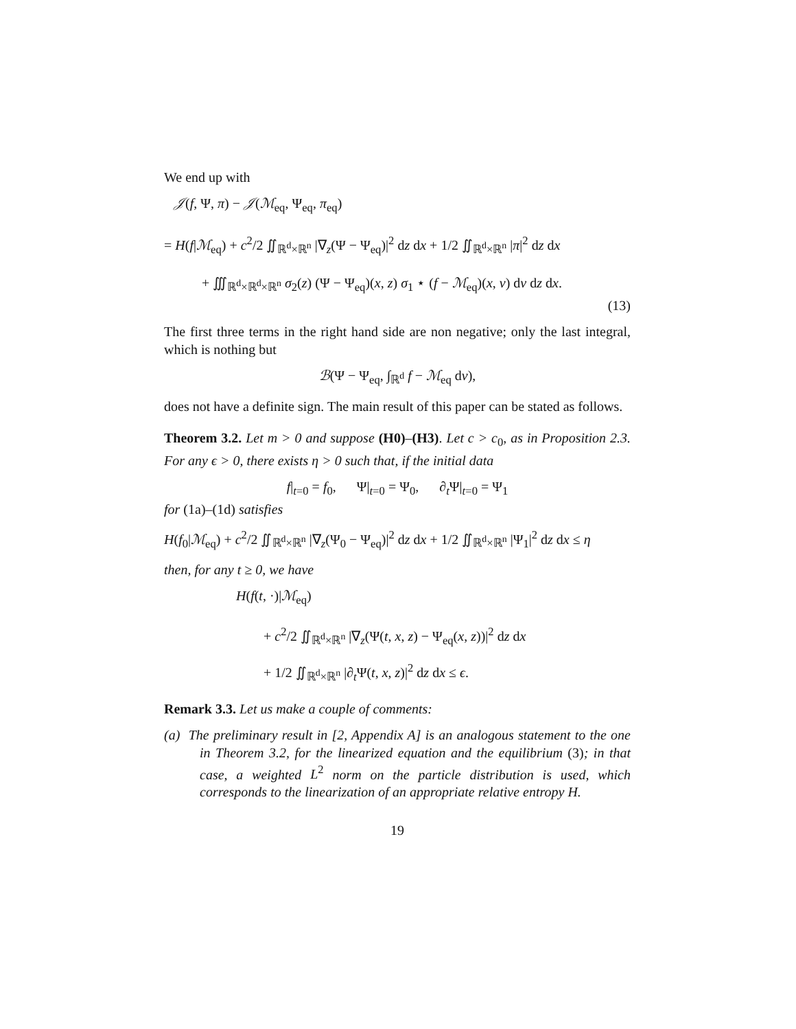We end up with
𝒥(f, Ψ, π) − 𝒥(ℳ<sub>eq</sub>, Ψ<sub>eq</sub>, π<sub>eq</sub>)
= H(f|ℳ<sub>eq</sub>) + c<sup>2</sup>/2 ∬<sub>ℝ<sup>d</sup>×ℝ<sup>n</sup></sub> |∇<sub>z</sub>(Ψ − Ψ<sub>eq</sub>)|<sup>2</sup> dz dx + 1/2 ∬<sub>ℝ<sup>d</sup>×ℝ<sup>n</sup></sub> |π|<sup>2</sup> dz dx
+ ∭<sub>ℝ<sup>d</sup>×ℝ<sup>d</sup>×ℝ<sup>n</sup></sub> σ<sub>2</sub>(z) (Ψ − Ψ<sub>eq</sub>)(x, z) σ<sub>1</sub> ⋆ (f − ℳ<sub>eq</sub>)(x, v) dv dz dx.
(13)
The first three terms in the right hand side are non negative; only the last integral, which is nothing but
ℬ(Ψ − Ψ<sub>eq</sub>, ∫<sub>ℝ<sup>d</sup></sub> f − ℳ<sub>eq</sub> dv),
does not have a definite sign. The main result of this paper can be stated as follows.
Theorem 3.2. Let m > 0 and suppose (H0)–(H3). Let c > c<sub>0</sub>, as in Proposition 2.3. For any ϵ > 0, there exists η > 0 such that, if the initial data
f|<sub>t=0</sub> = f<sub>0</sub>, Ψ|<sub>t=0</sub> = Ψ<sub>0</sub>, ∂<sub>t</sub>Ψ|<sub>t=0</sub> = Ψ<sub>1</sub>
for (1a)–(1d) satisfies
H(f<sub>0</sub>|ℳ<sub>eq</sub>) + c<sup>2</sup>/2 ∬<sub>ℝ<sup>d</sup>×ℝ<sup>n</sup></sub> |∇<sub>z</sub>(Ψ<sub>0</sub> − Ψ<sub>eq</sub>)|<sup>2</sup> dz dx + 1/2 ∬<sub>ℝ<sup>d</sup>×ℝ<sup>n</sup></sub> |Ψ<sub>1</sub>|<sup>2</sup> dz dx ≤ η
then, for any t ≥ 0, we have
H(f(t, ·)|ℳ<sub>eq</sub>)
+ c<sup>2</sup>/2 ∬<sub>ℝ<sup>d</sup>×ℝ<sup>n</sup></sub> |∇<sub>z</sub>(Ψ(t, x, z) − Ψ<sub>eq</sub>(x, z))|<sup>2</sup> dz dx
+ 1/2 ∬<sub>ℝ<sup>d</sup>×ℝ<sup>n</sup></sub> |∂<sub>t</sub>Ψ(t, x, z)|<sup>2</sup> dz dx ≤ ϵ.
Remark 3.3. Let us make a couple of comments:
(a) The preliminary result in [2, Appendix A] is an analogous statement to the one in Theorem 3.2, for the linearized equation and the equilibrium (3); in that case, a weighted L<sup>2</sup> norm on the particle distribution is used, which corresponds to the linearization of an appropriate relative entropy H.
19